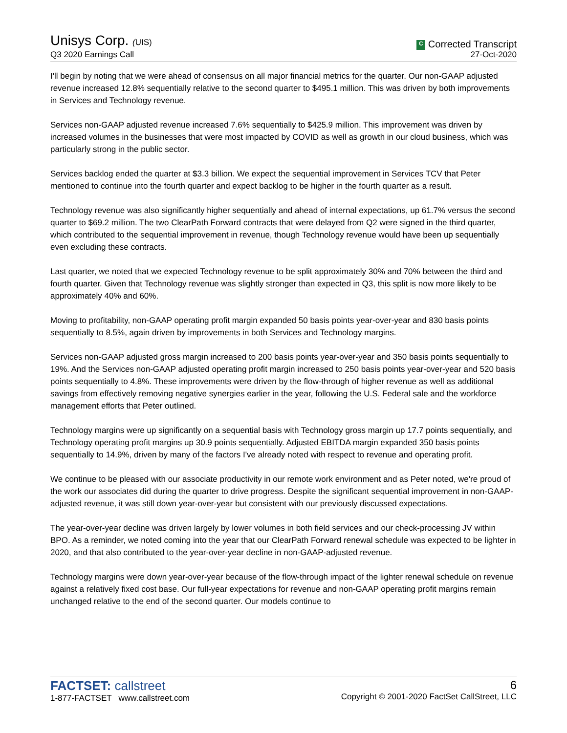Unisys Corp. (UIS)
Q3 2020 Earnings Call
C Corrected Transcript
27-Oct-2020
I'll begin by noting that we were ahead of consensus on all major financial metrics for the quarter. Our non-GAAP adjusted revenue increased 12.8% sequentially relative to the second quarter to $495.1 million. This was driven by both improvements in Services and Technology revenue.
Services non-GAAP adjusted revenue increased 7.6% sequentially to $425.9 million. This improvement was driven by increased volumes in the businesses that were most impacted by COVID as well as growth in our cloud business, which was particularly strong in the public sector.
Services backlog ended the quarter at $3.3 billion. We expect the sequential improvement in Services TCV that Peter mentioned to continue into the fourth quarter and expect backlog to be higher in the fourth quarter as a result.
Technology revenue was also significantly higher sequentially and ahead of internal expectations, up 61.7% versus the second quarter to $69.2 million. The two ClearPath Forward contracts that were delayed from Q2 were signed in the third quarter, which contributed to the sequential improvement in revenue, though Technology revenue would have been up sequentially even excluding these contracts.
Last quarter, we noted that we expected Technology revenue to be split approximately 30% and 70% between the third and fourth quarter. Given that Technology revenue was slightly stronger than expected in Q3, this split is now more likely to be approximately 40% and 60%.
Moving to profitability, non-GAAP operating profit margin expanded 50 basis points year-over-year and 830 basis points sequentially to 8.5%, again driven by improvements in both Services and Technology margins.
Services non-GAAP adjusted gross margin increased to 200 basis points year-over-year and 350 basis points sequentially to 19%. And the Services non-GAAP adjusted operating profit margin increased to 250 basis points year-over-year and 520 basis points sequentially to 4.8%. These improvements were driven by the flow-through of higher revenue as well as additional savings from effectively removing negative synergies earlier in the year, following the U.S. Federal sale and the workforce management efforts that Peter outlined.
Technology margins were up significantly on a sequential basis with Technology gross margin up 17.7 points sequentially, and Technology operating profit margins up 30.9 points sequentially. Adjusted EBITDA margin expanded 350 basis points sequentially to 14.9%, driven by many of the factors I've already noted with respect to revenue and operating profit.
We continue to be pleased with our associate productivity in our remote work environment and as Peter noted, we're proud of the work our associates did during the quarter to drive progress. Despite the significant sequential improvement in non-GAAP-adjusted revenue, it was still down year-over-year but consistent with our previously discussed expectations.
The year-over-year decline was driven largely by lower volumes in both field services and our check-processing JV within BPO. As a reminder, we noted coming into the year that our ClearPath Forward renewal schedule was expected to be lighter in 2020, and that also contributed to the year-over-year decline in non-GAAP-adjusted revenue.
Technology margins were down year-over-year because of the flow-through impact of the lighter renewal schedule on revenue against a relatively fixed cost base. Our full-year expectations for revenue and non-GAAP operating profit margins remain unchanged relative to the end of the second quarter. Our models continue to
FACTSET: callstreet
1-877-FACTSET www.callstreet.com
6
Copyright © 2001-2020 FactSet CallStreet, LLC